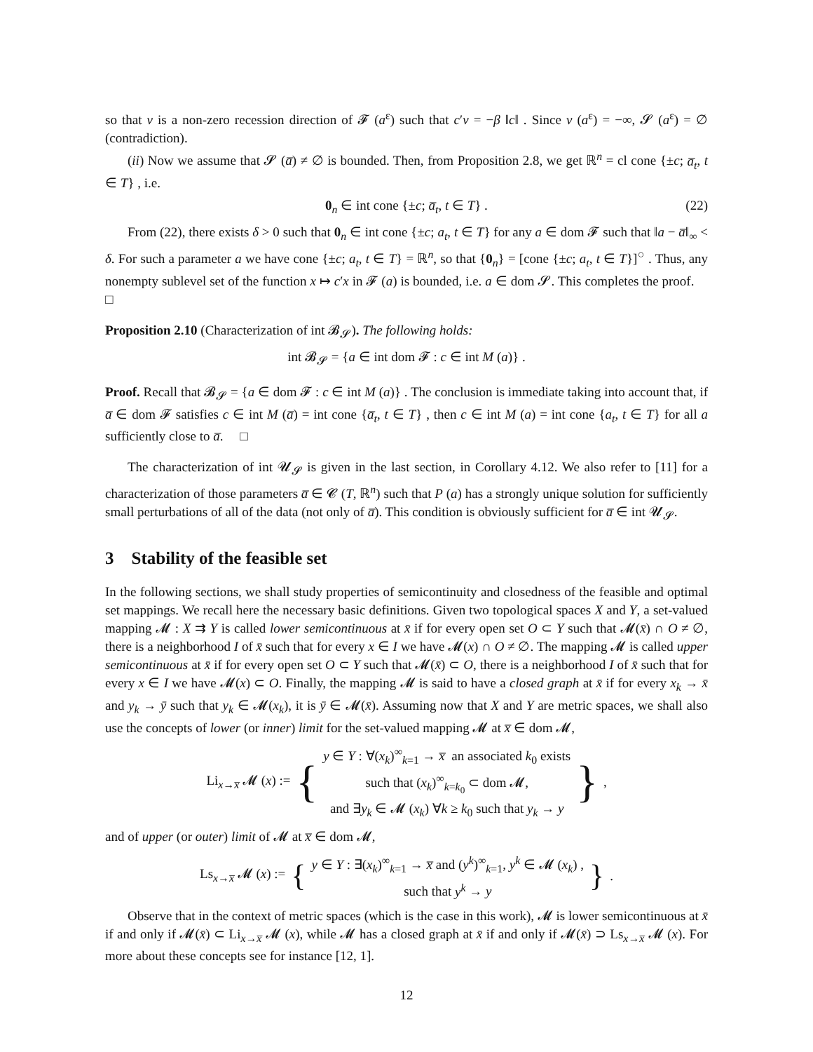so that v is a non-zero recession direction of 𝓕 (a<sup>ε</sup>) such that c′v = −β ‖c‖ . Since v (a<sup>ε</sup>) = −∞, 𝓢 (a<sup>ε</sup>) = ∅ (contradiction).
(ii) Now we assume that 𝓢 (a̅) ≠ ∅ is bounded. Then, from Proposition 2.8, we get ℝ<sup>n</sup> = cl cone {±c; a̅<sub>t</sub>, t ∈ T} , i.e.
0<sub>n</sub> ∈ int cone {±c; a̅<sub>t</sub>, t ∈ T} . (22)
From (22), there exists δ > 0 such that 0<sub>n</sub> ∈ int cone {±c; a<sub>t</sub>, t ∈ T} for any a ∈ dom 𝓕 such that ‖a − a̅‖<sub>∞</sub> < δ. For such a parameter a we have cone {±c; a<sub>t</sub>, t ∈ T} = ℝ<sup>n</sup>, so that {0<sub>n</sub>} = [cone {±c; a<sub>t</sub>, t ∈ T}]<sup>○</sup> . Thus, any nonempty sublevel set of the function x ↦ c′x in 𝓕 (a) is bounded, i.e. a ∈ dom 𝓢. This completes the proof. □
Proposition 2.10 (Characterization of int 𝓑<sub>𝓢</sub>). The following holds:
int 𝓑<sub>𝓢</sub> = {a ∈ int dom 𝓕 : c ∈ int M (a)} .
Proof. Recall that 𝓑<sub>𝓢</sub> = {a ∈ dom 𝓕 : c ∈ int M (a)} . The conclusion is immediate taking into account that, if a̅ ∈ dom 𝓕 satisfies c ∈ int M (a̅) = int cone {a̅<sub>t</sub>, t ∈ T} , then c ∈ int M (a) = int cone {a<sub>t</sub>, t ∈ T} for all a sufficiently close to a̅. □
The characterization of int 𝓤<sub>𝓢</sub> is given in the last section, in Corollary 4.12. We also refer to [11] for a characterization of those parameters a̅ ∈ 𝓒 (T, ℝ<sup>n</sup>) such that P (a) has a strongly unique solution for sufficiently small perturbations of all of the data (not only of a̅). This condition is obviously sufficient for a̅ ∈ int 𝓤<sub>𝓢</sub>.
3 Stability of the feasible set
In the following sections, we shall study properties of semicontinuity and closedness of the feasible and optimal set mappings. We recall here the necessary basic definitions. Given two topological spaces X and Y, a set-valued mapping 𝓜 : X ⇉ Y is called lower semicontinuous at x̄ if for every open set O ⊂ Y such that 𝓜(x̄) ∩ O ≠ ∅, there is a neighborhood I of x̄ such that for every x ∈ I we have 𝓜(x) ∩ O ≠ ∅. The mapping 𝓜 is called upper semicontinuous at x̄ if for every open set O ⊂ Y such that 𝓜(x̄) ⊂ O, there is a neighborhood I of x̄ such that for every x ∈ I we have 𝓜(x) ⊂ O. Finally, the mapping 𝓜 is said to have a closed graph at x̄ if for every x<sub>k</sub> → x̄ and y<sub>k</sub> → ȳ such that y<sub>k</sub> ∈ 𝓜(x<sub>k</sub>), it is ȳ ∈ 𝓜(x̄). Assuming now that X and Y are metric spaces, we shall also use the concepts of lower (or inner) limit for the set-valued mapping 𝓜 at x̅ ∈ dom 𝓜,
| Li<sub>x→x̅</sub> 𝓜 ( x ) := | { | y ∈ Y : ∀( x<sub>k</sub> )<sup>∞</sup><sub>k=1</sub> → x̅ an associated k<sub>0</sub> exists such that ( x<sub>k</sub> )<sup>∞</sup><sub>k=k<sub>0</sub></sub> ⊂ dom 𝓜, and ∃ y<sub>k</sub> ∈ 𝓜 ( x<sub>k</sub> ) ∀ k ≥ k<sub>0</sub> such that y<sub>k</sub> → y | } | , |
and of upper (or outer) limit of 𝓜 at x̅ ∈ dom 𝓜,
| Ls<sub>x→x̅</sub> 𝓜 ( x ) := | { | y ∈ Y : ∃( x<sub>k</sub> )<sup>∞</sup><sub>k=1</sub> → x̅ and ( y<sup>k</sup> )<sup>∞</sup><sub>k=1</sub>, y<sup>k</sup> ∈ 𝓜 ( x<sub>k</sub> ) , such that y<sup>k</sup> → y | } | . |
Observe that in the context of metric spaces (which is the case in this work), 𝓜 is lower semicontinuous at x̄ if and only if 𝓜(x̄) ⊂ Li<sub>x→x̅</sub> 𝓜 (x), while 𝓜 has a closed graph at x̄ if and only if 𝓜(x̄) ⊃ Ls<sub>x→x̅</sub> 𝓜 (x). For more about these concepts see for instance [12, 1].
12